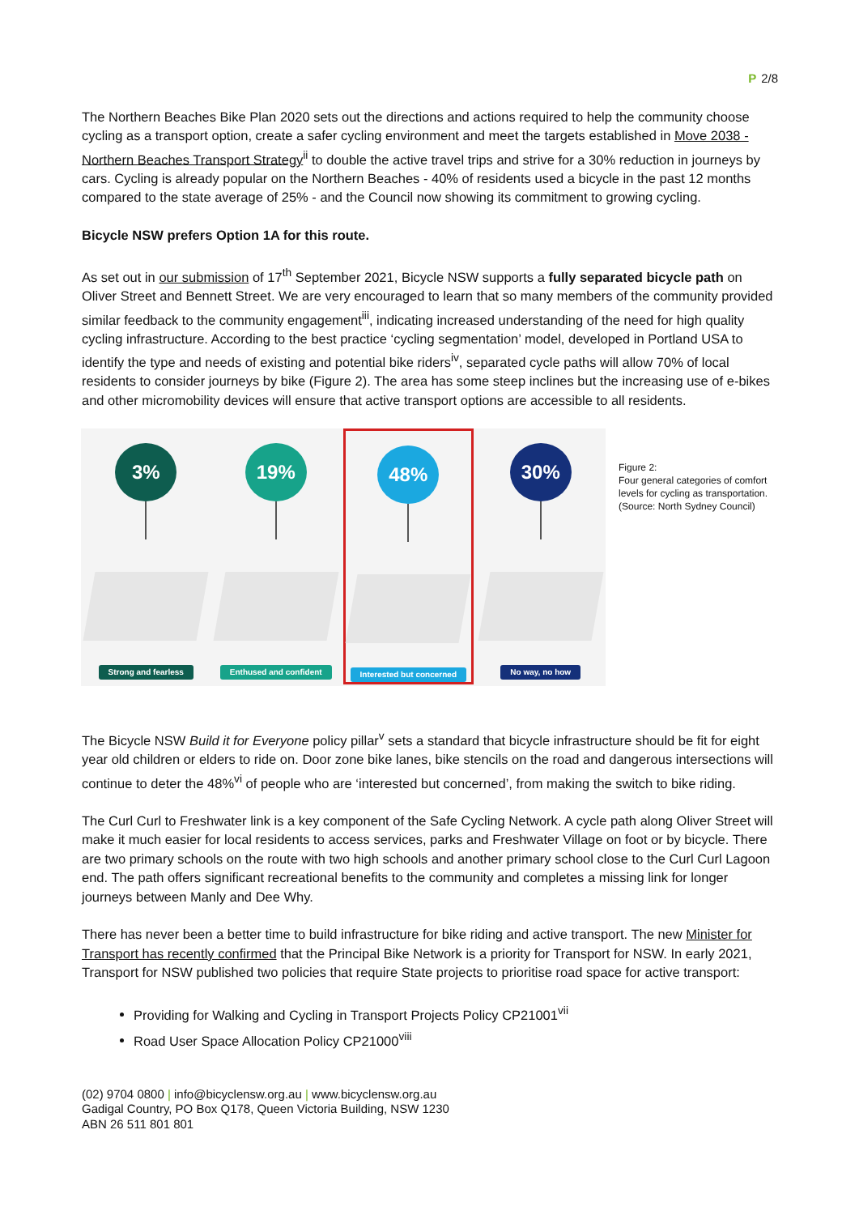P 2/8
The Northern Beaches Bike Plan 2020 sets out the directions and actions required to help the community choose cycling as a transport option, create a safer cycling environment and meet the targets established in Move 2038 - Northern Beaches Transport Strategy<sup>ii</sup> to double the active travel trips and strive for a 30% reduction in journeys by cars. Cycling is already popular on the Northern Beaches - 40% of residents used a bicycle in the past 12 months compared to the state average of 25% - and the Council now showing its commitment to growing cycling.
Bicycle NSW prefers Option 1A for this route.
As set out in our submission of 17<sup>th</sup> September 2021, Bicycle NSW supports a fully separated bicycle path on Oliver Street and Bennett Street. We are very encouraged to learn that so many members of the community provided similar feedback to the community engagement<sup>iii</sup>, indicating increased understanding of the need for high quality cycling infrastructure. According to the best practice ‘cycling segmentation’ model, developed in Portland USA to identify the type and needs of existing and potential bike riders<sup>iv</sup>, separated cycle paths will allow 70% of local residents to consider journeys by bike (Figure 2). The area has some steep inclines but the increasing use of e-bikes and other micromobility devices will ensure that active transport options are accessible to all residents.
3%
Strong and fearless
19%
Enthused and confident
48%
Interested but concerned
30%
No way, no how
Figure 2:
Four general categories of comfort levels for cycling as transportation. (Source: North Sydney Council)
The Bicycle NSW Build it for Everyone policy pillar<sup>v</sup> sets a standard that bicycle infrastructure should be fit for eight year old children or elders to ride on. Door zone bike lanes, bike stencils on the road and dangerous intersections will continue to deter the 48%<sup>vi</sup> of people who are ‘interested but concerned’, from making the switch to bike riding.
The Curl Curl to Freshwater link is a key component of the Safe Cycling Network. A cycle path along Oliver Street will make it much easier for local residents to access services, parks and Freshwater Village on foot or by bicycle. There are two primary schools on the route with two high schools and another primary school close to the Curl Curl Lagoon end. The path offers significant recreational benefits to the community and completes a missing link for longer journeys between Manly and Dee Why.
There has never been a better time to build infrastructure for bike riding and active transport. The new Minister for Transport has recently confirmed that the Principal Bike Network is a priority for Transport for NSW. In early 2021, Transport for NSW published two policies that require State projects to prioritise road space for active transport:
Providing for Walking and Cycling in Transport Projects Policy CP21001<sup>vii</sup>
Road User Space Allocation Policy CP21000<sup>viii</sup>
(02) 9704 0800 | info@bicyclensw.org.au | www.bicyclensw.org.au
Gadigal Country, PO Box Q178, Queen Victoria Building, NSW 1230
ABN 26 511 801 801